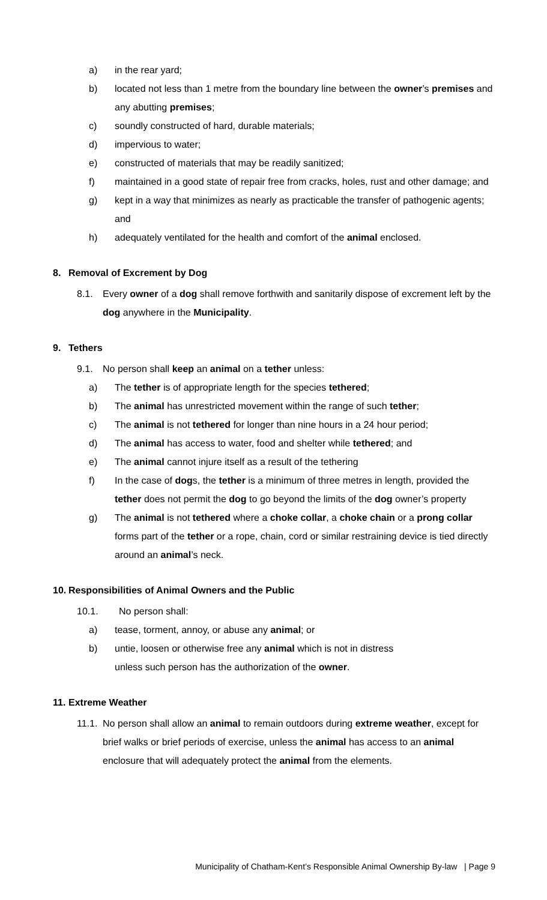a) in the rear yard;
b) located not less than 1 metre from the boundary line between the owner’s premises and any abutting premises;
c) soundly constructed of hard, durable materials;
d) impervious to water;
e) constructed of materials that may be readily sanitized;
f) maintained in a good state of repair free from cracks, holes, rust and other damage; and
g) kept in a way that minimizes as nearly as practicable the transfer of pathogenic agents; and
h) adequately ventilated for the health and comfort of the animal enclosed.
8. Removal of Excrement by Dog
8.1. Every owner of a dog shall remove forthwith and sanitarily dispose of excrement left by the dog anywhere in the Municipality.
9. Tethers
9.1. No person shall keep an animal on a tether unless:
a) The tether is of appropriate length for the species tethered;
b) The animal has unrestricted movement within the range of such tether;
c) The animal is not tethered for longer than nine hours in a 24 hour period;
d) The animal has access to water, food and shelter while tethered; and
e) The animal cannot injure itself as a result of the tethering
f) In the case of dogs, the tether is a minimum of three metres in length, provided the tether does not permit the dog to go beyond the limits of the dog owner’s property
g) The animal is not tethered where a choke collar, a choke chain or a prong collar forms part of the tether or a rope, chain, cord or similar restraining device is tied directly around an animal’s neck.
10. Responsibilities of Animal Owners and the Public
10.1. No person shall:
a) tease, torment, annoy, or abuse any animal; or
b) untie, loosen or otherwise free any animal which is not in distress
unless such person has the authorization of the owner.
11. Extreme Weather
11.1. No person shall allow an animal to remain outdoors during extreme weather, except for brief walks or brief periods of exercise, unless the animal has access to an animal enclosure that will adequately protect the animal from the elements.
Municipality of Chatham-Kent’s Responsible Animal Ownership By-law | Page 9